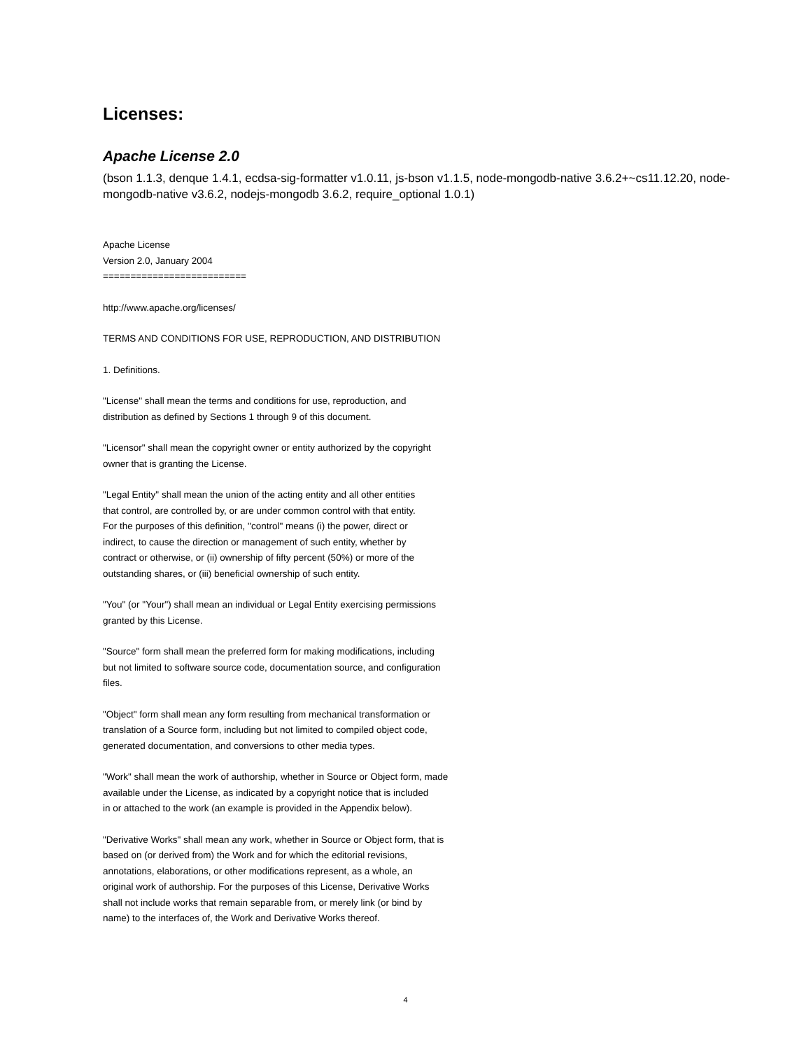Licenses:
Apache License 2.0
(bson 1.1.3, denque 1.4.1, ecdsa-sig-formatter v1.0.11, js-bson v1.1.5, node-mongodb-native 3.6.2+~cs11.12.20, node-mongodb-native v3.6.2, nodejs-mongodb 3.6.2, require_optional 1.0.1)
Apache License
Version 2.0, January 2004
==========================
http://www.apache.org/licenses/
TERMS AND CONDITIONS FOR USE, REPRODUCTION, AND DISTRIBUTION
1. Definitions.
"License" shall mean the terms and conditions for use, reproduction, and
distribution as defined by Sections 1 through 9 of this document.
"Licensor" shall mean the copyright owner or entity authorized by the copyright
owner that is granting the License.
"Legal Entity" shall mean the union of the acting entity and all other entities
that control, are controlled by, or are under common control with that entity.
For the purposes of this definition, "control" means (i) the power, direct or
indirect, to cause the direction or management of such entity, whether by
contract or otherwise, or (ii) ownership of fifty percent (50%) or more of the
outstanding shares, or (iii) beneficial ownership of such entity.
"You" (or "Your") shall mean an individual or Legal Entity exercising permissions
granted by this License.
"Source" form shall mean the preferred form for making modifications, including
but not limited to software source code, documentation source, and configuration
files.
"Object" form shall mean any form resulting from mechanical transformation or
translation of a Source form, including but not limited to compiled object code,
generated documentation, and conversions to other media types.
"Work" shall mean the work of authorship, whether in Source or Object form, made
available under the License, as indicated by a copyright notice that is included
in or attached to the work (an example is provided in the Appendix below).
"Derivative Works" shall mean any work, whether in Source or Object form, that is
based on (or derived from) the Work and for which the editorial revisions,
annotations, elaborations, or other modifications represent, as a whole, an
original work of authorship. For the purposes of this License, Derivative Works
shall not include works that remain separable from, or merely link (or bind by
name) to the interfaces of, the Work and Derivative Works thereof.
4